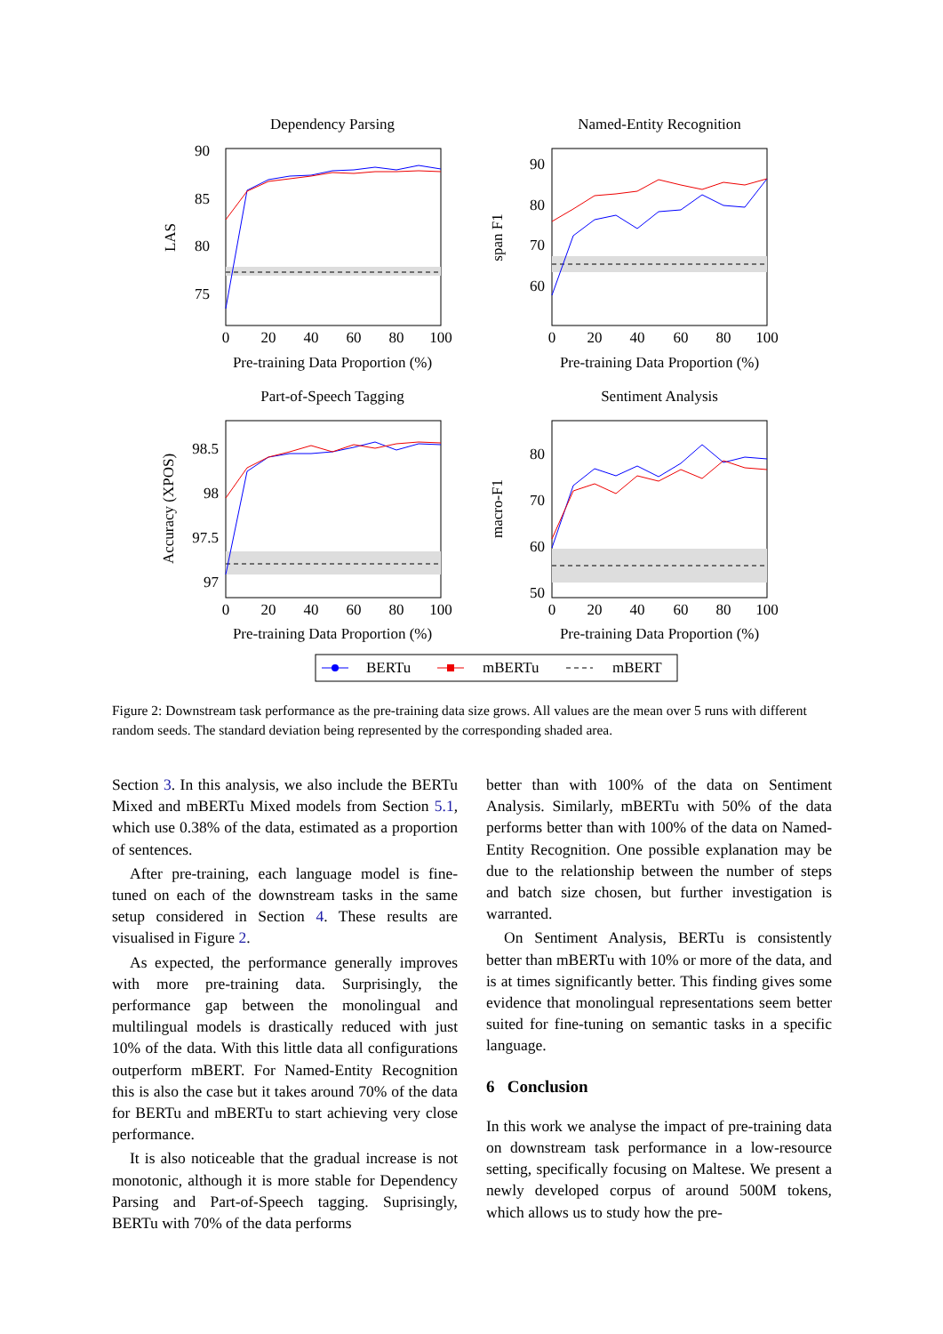Dependency Parsing
Named-Entity Recognition
Part-of-Speech Tagging
Sentiment Analysis
90
85
80
75
90
80
70
60
98.5
98
97.5
97
80
70
60
50
0
20
40
60
80
100
0
20
40
60
80
100
0
20
40
60
80
100
0
20
40
60
80
100
Pre-training Data Proportion (%)
Pre-training Data Proportion (%)
Pre-training Data Proportion (%)
Pre-training Data Proportion (%)
LAS
span F1
Accuracy (XPOS)
macro-F1
BERTu
mBERTu
mBERT
Figure 2: Downstream task performance as the pre-training data size grows. All values are the mean over 5 runs with different random seeds. The standard deviation being represented by the corresponding shaded area.
Section 3. In this analysis, we also include the BERTu Mixed and mBERTu Mixed models from Section 5.1, which use 0.38% of the data, estimated as a proportion of sentences.
After pre-training, each language model is fine-tuned on each of the downstream tasks in the same setup considered in Section 4. These results are visualised in Figure 2.
As expected, the performance generally improves with more pre-training data. Surprisingly, the performance gap between the monolingual and multilingual models is drastically reduced with just 10% of the data. With this little data all configurations outperform mBERT. For Named-Entity Recognition this is also the case but it takes around 70% of the data for BERTu and mBERTu to start achieving very close performance.
It is also noticeable that the gradual increase is not monotonic, although it is more stable for Dependency Parsing and Part-of-Speech tagging. Suprisingly, BERTu with 70% of the data performs
better than with 100% of the data on Sentiment Analysis. Similarly, mBERTu with 50% of the data performs better than with 100% of the data on Named-Entity Recognition. One possible explanation may be due to the relationship between the number of steps and batch size chosen, but further investigation is warranted.
On Sentiment Analysis, BERTu is consistently better than mBERTu with 10% or more of the data, and is at times significantly better. This finding gives some evidence that monolingual representations seem better suited for fine-tuning on semantic tasks in a specific language.
6 Conclusion
In this work we analyse the impact of pre-training data on downstream task performance in a low-resource setting, specifically focusing on Maltese. We present a newly developed corpus of around 500M tokens, which allows us to study how the pre-